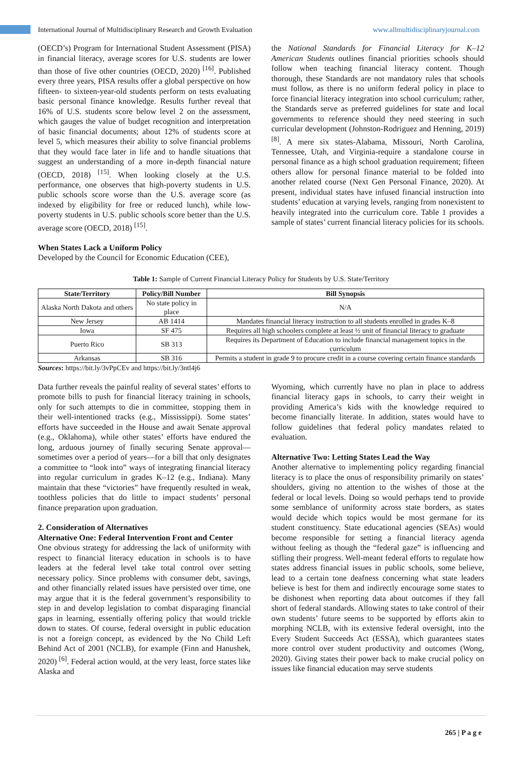International Journal of Multidisciplinary Research and Growth Evaluation www.allmultidisciplinaryjournal.com
(OECD’s) Program for International Student Assessment (PISA) in financial literacy, average scores for U.S. students are lower than those of five other countries (OECD, 2020) <sup>[16]</sup>. Published every three years, PISA results offer a global perspective on how fifteen- to sixteen-year-old students perform on tests evaluating basic personal finance knowledge. Results further reveal that 16% of U.S. students score below level 2 on the assessment, which gauges the value of budget recognition and interpretation of basic financial documents; about 12% of students score at level 5, which measures their ability to solve financial problems that they would face later in life and to handle situations that suggest an understanding of a more in-depth financial nature (OECD, 2018) <sup>[15]</sup>. When looking closely at the U.S. performance, one observes that high-poverty students in U.S. public schools score worse than the U.S. average score (as indexed by eligibility for free or reduced lunch), while low-poverty students in U.S. public schools score better than the U.S. average score (OECD, 2018) <sup>[15]</sup>.
When States Lack a Uniform Policy
Developed by the Council for Economic Education (CEE),
the National Standards for Financial Literacy for K–12 American Students outlines financial priorities schools should follow when teaching financial literacy content. Though thorough, these Standards are not mandatory rules that schools must follow, as there is no uniform federal policy in place to force financial literacy integration into school curriculum; rather, the Standards serve as preferred guidelines for state and local governments to reference should they need steering in such curricular development (Johnston-Rodriguez and Henning, 2019) <sup>[8]</sup>. A mere six states-Alabama, Missouri, North Carolina, Tennessee, Utah, and Virginia-require a standalone course in personal finance as a high school graduation requirement; fifteen others allow for personal finance material to be folded into another related course (Next Gen Personal Finance, 2020). At present, individual states have infused financial instruction into students’ education at varying levels, ranging from nonexistent to heavily integrated into the curriculum core. Table 1 provides a sample of states’ current financial literacy policies for its schools.
Table 1: Sample of Current Financial Literacy Policy for Students by U.S. State/Territory
| State/Territory | Policy/Bill Number | Bill Synopsis |
| --- | --- | --- |
| Alaska North Dakota and others | No state policy in place | N/A |
| New Jersey | AB 1414 | Mandates financial literacy instruction to all students enrolled in grades K–8 |
| Iowa | SF 475 | Requires all high schoolers complete at least ½ unit of financial literacy to graduate |
| Puerto Rico | SB 313 | Requires its Department of Education to include financial management topics in the curriculum |
| Arkansas | SB 316 | Permits a student in grade 9 to procure credit in a course covering certain finance standards |
Sources: https://bit.ly/3vPpCEv and https://bit.ly/3ntl4j6
Data further reveals the painful reality of several states’ efforts to promote bills to push for financial literacy training in schools, only for such attempts to die in committee, stopping them in their well-intentioned tracks (e.g., Mississippi). Some states’ efforts have succeeded in the House and await Senate approval (e.g., Oklahoma), while other states’ efforts have endured the long, arduous journey of finally securing Senate approval—sometimes over a period of years—for a bill that only designates a committee to “look into” ways of integrating financial literacy into regular curriculum in grades K–12 (e.g., Indiana). Many maintain that these “victories” have frequently resulted in weak, toothless policies that do little to impact students’ personal finance preparation upon graduation.
2. Consideration of Alternatives
Alternative One: Federal Intervention Front and Center
One obvious strategy for addressing the lack of uniformity with respect to financial literacy education in schools is to have leaders at the federal level take total control over setting necessary policy. Since problems with consumer debt, savings, and other financially related issues have persisted over time, one may argue that it is the federal government’s responsibility to step in and develop legislation to combat disparaging financial gaps in learning, essentially offering policy that would trickle down to states. Of course, federal oversight in public education is not a foreign concept, as evidenced by the No Child Left Behind Act of 2001 (NCLB), for example (Finn and Hanushek, 2020) <sup>[6]</sup>. Federal action would, at the very least, force states like Alaska and
Wyoming, which currently have no plan in place to address financial literacy gaps in schools, to carry their weight in providing America’s kids with the knowledge required to become financially literate. In addition, states would have to follow guidelines that federal policy mandates related to evaluation.
Alternative Two: Letting States Lead the Way
Another alternative to implementing policy regarding financial literacy is to place the onus of responsibility primarily on states’ shoulders, giving no attention to the wishes of those at the federal or local levels. Doing so would perhaps tend to provide some semblance of uniformity across state borders, as states would decide which topics would be most germane for its student constituency. State educational agencies (SEAs) would become responsible for setting a financial literacy agenda without feeling as though the “federal gaze” is influencing and stifling their progress. Well-meant federal efforts to regulate how states address financial issues in public schools, some believe, lead to a certain tone deafness concerning what state leaders believe is best for them and indirectly encourage some states to be dishonest when reporting data about outcomes if they fall short of federal standards. Allowing states to take control of their own students’ future seems to be supported by efforts akin to morphing NCLB, with its extensive federal oversight, into the Every Student Succeeds Act (ESSA), which guarantees states more control over student productivity and outcomes (Wong, 2020). Giving states their power back to make crucial policy on issues like financial education may serve students
265 | P a g e